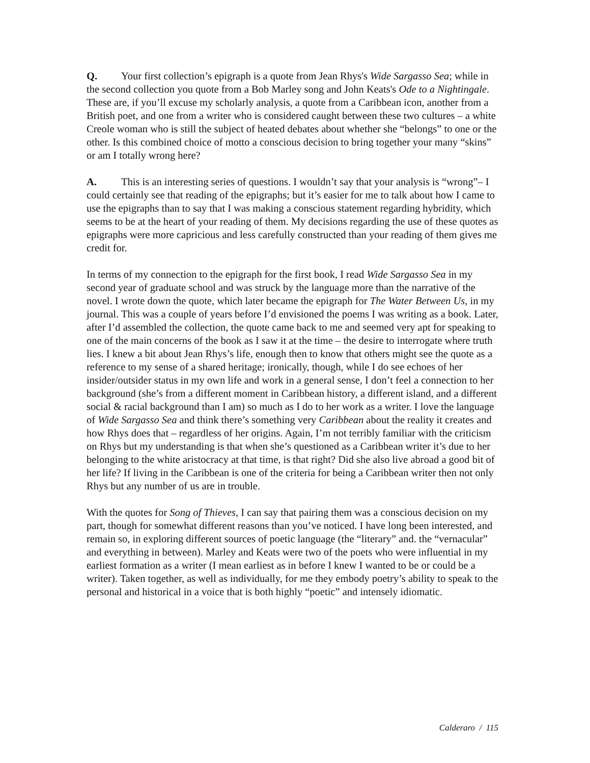Q. Your first collection’s epigraph is a quote from Jean Rhys's Wide Sargasso Sea; while in the second collection you quote from a Bob Marley song and John Keats's Ode to a Nightingale. These are, if you’ll excuse my scholarly analysis, a quote from a Caribbean icon, another from a British poet, and one from a writer who is considered caught between these two cultures – a white Creole woman who is still the subject of heated debates about whether she “belongs” to one or the other. Is this combined choice of motto a conscious decision to bring together your many “skins” or am I totally wrong here?
A. This is an interesting series of questions. I wouldn’t say that your analysis is “wrong”– I could certainly see that reading of the epigraphs; but it’s easier for me to talk about how I came to use the epigraphs than to say that I was making a conscious statement regarding hybridity, which seems to be at the heart of your reading of them. My decisions regarding the use of these quotes as epigraphs were more capricious and less carefully constructed than your reading of them gives me credit for.
In terms of my connection to the epigraph for the first book, I read Wide Sargasso Sea in my second year of graduate school and was struck by the language more than the narrative of the novel. I wrote down the quote, which later became the epigraph for The Water Between Us, in my journal. This was a couple of years before I’d envisioned the poems I was writing as a book. Later, after I’d assembled the collection, the quote came back to me and seemed very apt for speaking to one of the main concerns of the book as I saw it at the time – the desire to interrogate where truth lies. I knew a bit about Jean Rhys’s life, enough then to know that others might see the quote as a reference to my sense of a shared heritage; ironically, though, while I do see echoes of her insider/outsider status in my own life and work in a general sense, I don’t feel a connection to her background (she’s from a different moment in Caribbean history, a different island, and a different social & racial background than I am) so much as I do to her work as a writer. I love the language of Wide Sargasso Sea and think there’s something very Caribbean about the reality it creates and how Rhys does that – regardless of her origins. Again, I’m not terribly familiar with the criticism on Rhys but my understanding is that when she’s questioned as a Caribbean writer it’s due to her belonging to the white aristocracy at that time, is that right? Did she also live abroad a good bit of her life? If living in the Caribbean is one of the criteria for being a Caribbean writer then not only Rhys but any number of us are in trouble.
With the quotes for Song of Thieves, I can say that pairing them was a conscious decision on my part, though for somewhat different reasons than you’ve noticed. I have long been interested, and remain so, in exploring different sources of poetic language (the “literary” and. the “vernacular” and everything in between). Marley and Keats were two of the poets who were influential in my earliest formation as a writer (I mean earliest as in before I knew I wanted to be or could be a writer). Taken together, as well as individually, for me they embody poetry’s ability to speak to the personal and historical in a voice that is both highly “poetic” and intensely idiomatic.
Calderaro / 115